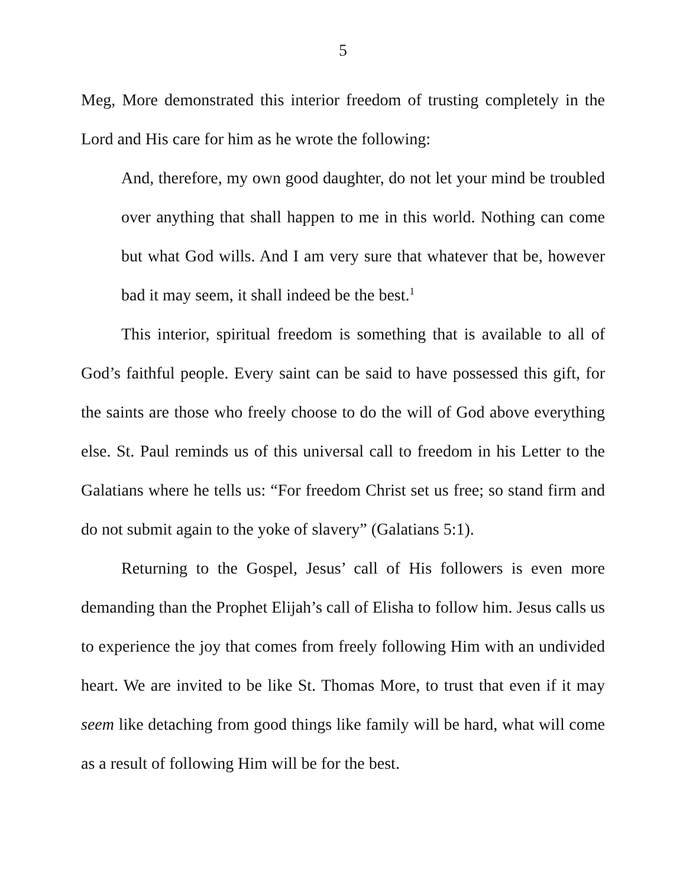5
Meg, More demonstrated this interior freedom of trusting completely in the Lord and His care for him as he wrote the following:
And, therefore, my own good daughter, do not let your mind be troubled over anything that shall happen to me in this world. Nothing can come but what God wills. And I am very sure that whatever that be, however bad it may seem, it shall indeed be the best.<sup>1</sup>
This interior, spiritual freedom is something that is available to all of God’s faithful people. Every saint can be said to have possessed this gift, for the saints are those who freely choose to do the will of God above everything else. St. Paul reminds us of this universal call to freedom in his Letter to the Galatians where he tells us: “For freedom Christ set us free; so stand firm and do not submit again to the yoke of slavery” (Galatians 5:1).
Returning to the Gospel, Jesus’ call of His followers is even more demanding than the Prophet Elijah’s call of Elisha to follow him. Jesus calls us to experience the joy that comes from freely following Him with an undivided heart. We are invited to be like St. Thomas More, to trust that even if it may seem like detaching from good things like family will be hard, what will come as a result of following Him will be for the best.